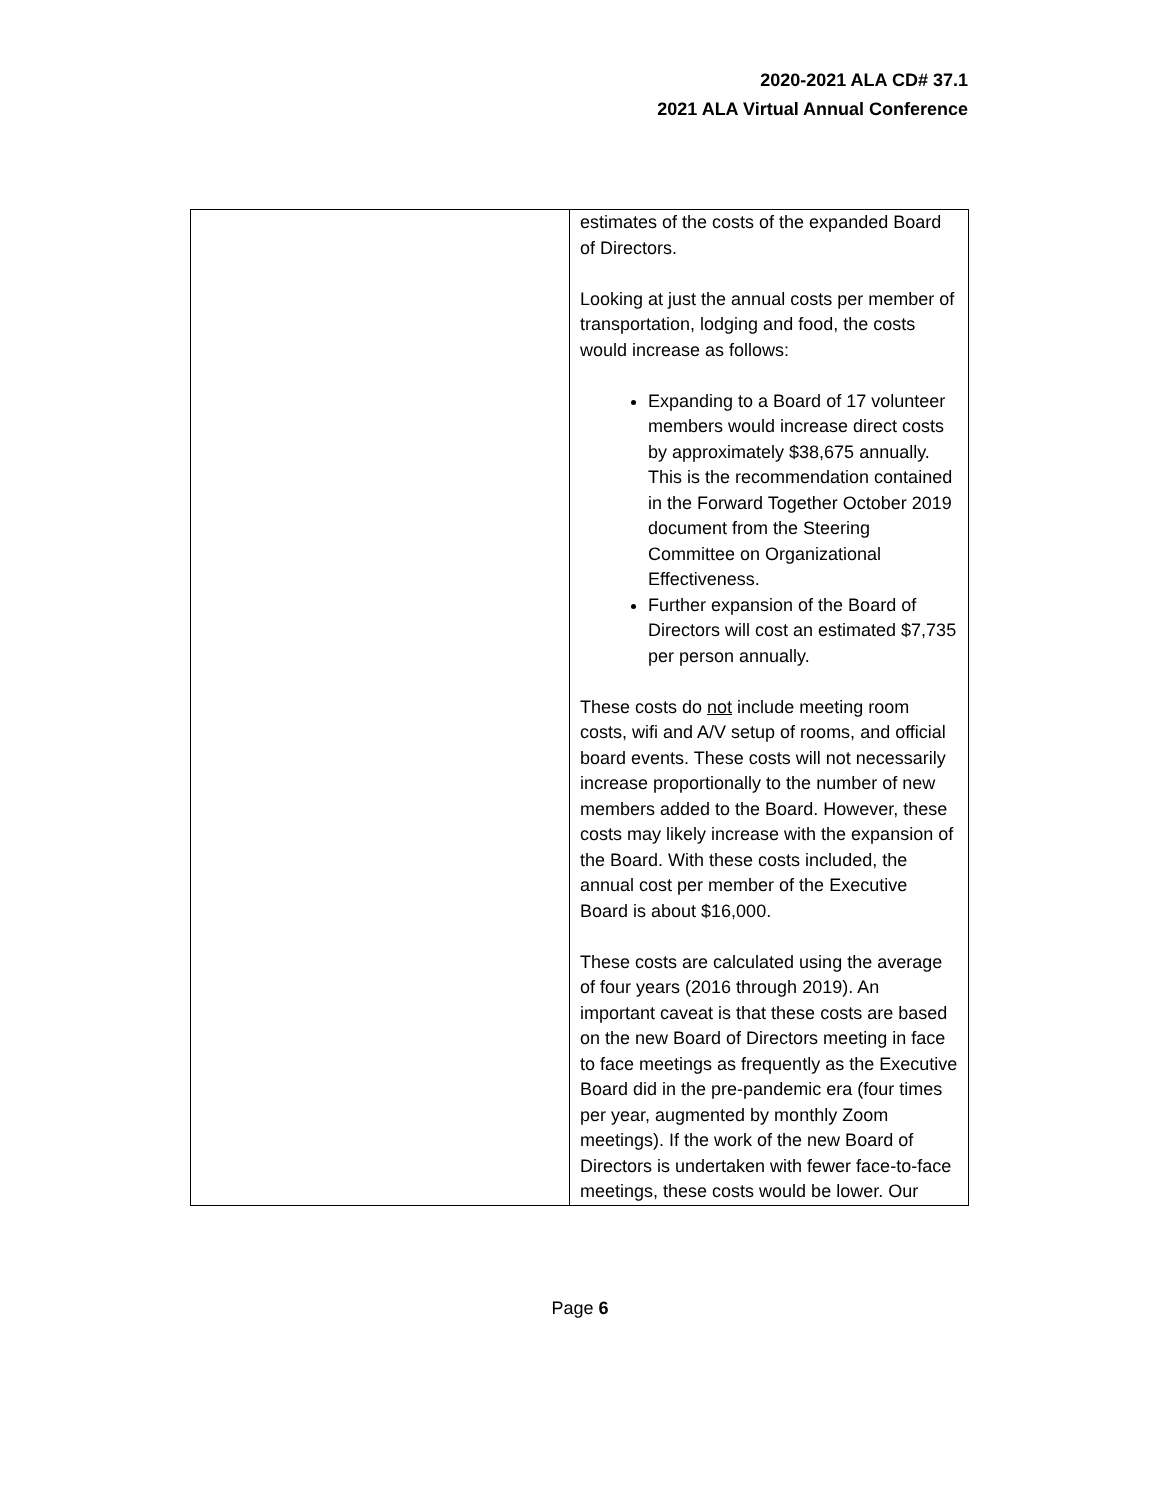2020-2021 ALA CD# 37.1
2021 ALA Virtual Annual Conference
| | estimates of the costs of the expanded Board of Directors. Looking at just the annual costs per member of transportation, lodging and food, the costs would increase as follows: Expanding to a Board of 17 volunteer members would increase direct costs by approximately $38,675 annually. This is the recommendation contained in the Forward Together October 2019 document from the Steering Committee on Organizational Effectiveness. Further expansion of the Board of Directors will cost an estimated $7,735 per person annually. These costs do not include meeting room costs, wifi and A/V setup of rooms, and official board events. These costs will not necessarily increase proportionally to the number of new members added to the Board. However, these costs may likely increase with the expansion of the Board. With these costs included, the annual cost per member of the Executive Board is about $16,000. These costs are calculated using the average of four years (2016 through 2019). An important caveat is that these costs are based on the new Board of Directors meeting in face to face meetings as frequently as the Executive Board did in the pre-pandemic era (four times per year, augmented by monthly Zoom meetings). If the work of the new Board of Directors is undertaken with fewer face-to-face meetings, these costs would be lower. Our |
Page 6